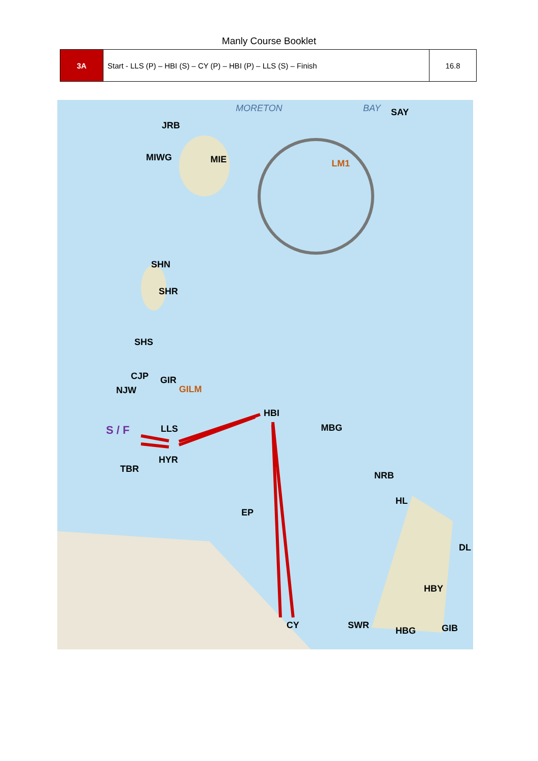Manly Course Booklet
| 3A | Start - LLS (P) – HBI (S) – CY (P) – HBI (P) – LLS (S) – Finish | 16.8 |
MORETON BAY SAY
JRB
MIWG MIE LM1
SHN
SHR
SHS
CJP GIR
NJW GILM
HBI
S / F LLS MBG
HYR
TBR
NRB
HL
EP
DL
HBY
CY SWR
HBG GIB